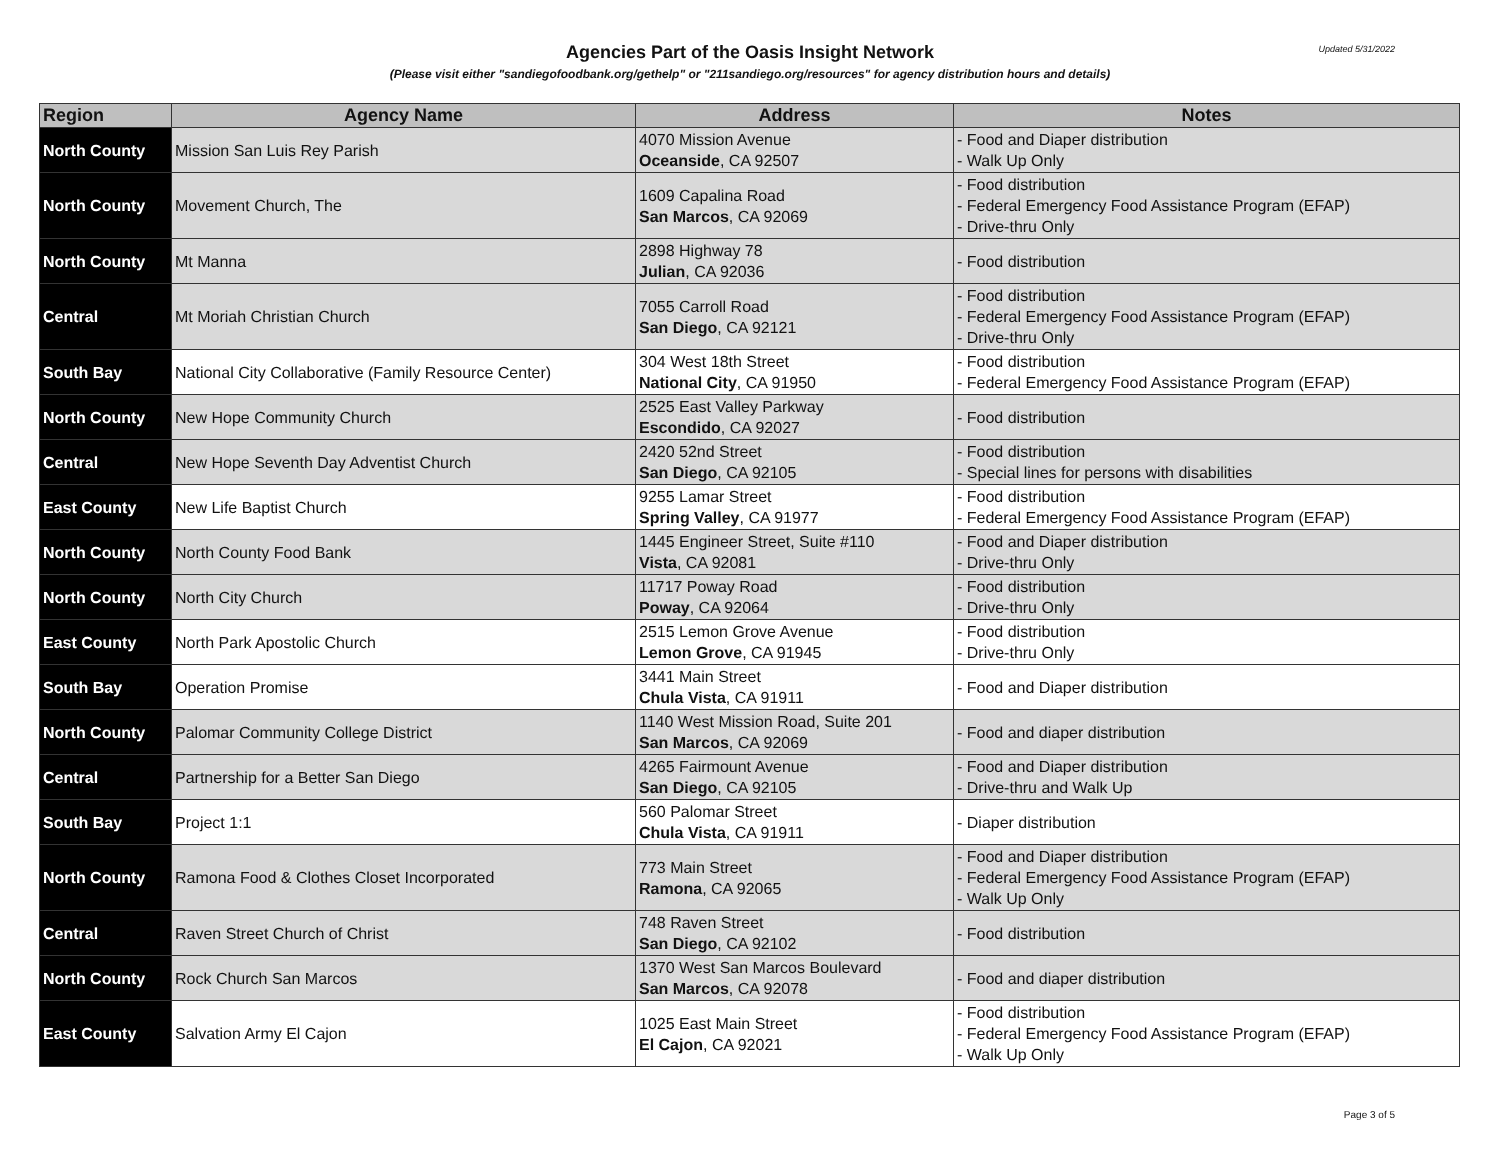Updated 5/31/2022
Agencies Part of the Oasis Insight Network
(Please visit either "sandiegofoodbank.org/gethelp" or "211sandiego.org/resources" for agency distribution hours and details)
| Region | Agency Name | Address | Notes |
| --- | --- | --- | --- |
| North County | Mission San Luis Rey Parish | 4070 Mission Avenue Oceanside , CA 92507 | - Food and Diaper distribution - Walk Up Only |
| North County | Movement Church, The | 1609 Capalina Road San Marcos , CA 92069 | - Food distribution - Federal Emergency Food Assistance Program (EFAP) - Drive-thru Only |
| North County | Mt Manna | 2898 Highway 78 Julian , CA 92036 | - Food distribution |
| Central | Mt Moriah Christian Church | 7055 Carroll Road San Diego , CA 92121 | - Food distribution - Federal Emergency Food Assistance Program (EFAP) - Drive-thru Only |
| South Bay | National City Collaborative (Family Resource Center) | 304 West 18th Street National City , CA 91950 | - Food distribution - Federal Emergency Food Assistance Program (EFAP) |
| North County | New Hope Community Church | 2525 East Valley Parkway Escondido , CA 92027 | - Food distribution |
| Central | New Hope Seventh Day Adventist Church | 2420 52nd Street San Diego , CA 92105 | - Food distribution - Special lines for persons with disabilities |
| East County | New Life Baptist Church | 9255 Lamar Street Spring Valley , CA 91977 | - Food distribution - Federal Emergency Food Assistance Program (EFAP) |
| North County | North County Food Bank | 1445 Engineer Street, Suite #110 Vista , CA 92081 | - Food and Diaper distribution - Drive-thru Only |
| North County | North City Church | 11717 Poway Road Poway , CA 92064 | - Food distribution - Drive-thru Only |
| East County | North Park Apostolic Church | 2515 Lemon Grove Avenue Lemon Grove , CA 91945 | - Food distribution - Drive-thru Only |
| South Bay | Operation Promise | 3441 Main Street Chula Vista , CA 91911 | - Food and Diaper distribution |
| North County | Palomar Community College District | 1140 West Mission Road, Suite 201 San Marcos , CA 92069 | - Food and diaper distribution |
| Central | Partnership for a Better San Diego | 4265 Fairmount Avenue San Diego , CA 92105 | - Food and Diaper distribution - Drive-thru and Walk Up |
| South Bay | Project 1:1 | 560 Palomar Street Chula Vista , CA 91911 | - Diaper distribution |
| North County | Ramona Food & Clothes Closet Incorporated | 773 Main Street Ramona , CA 92065 | - Food and Diaper distribution - Federal Emergency Food Assistance Program (EFAP) - Walk Up Only |
| Central | Raven Street Church of Christ | 748 Raven Street San Diego , CA 92102 | - Food distribution |
| North County | Rock Church San Marcos | 1370 West San Marcos Boulevard San Marcos , CA 92078 | - Food and diaper distribution |
| East County | Salvation Army El Cajon | 1025 East Main Street El Cajon , CA 92021 | - Food distribution - Federal Emergency Food Assistance Program (EFAP) - Walk Up Only |
Page 3 of 5